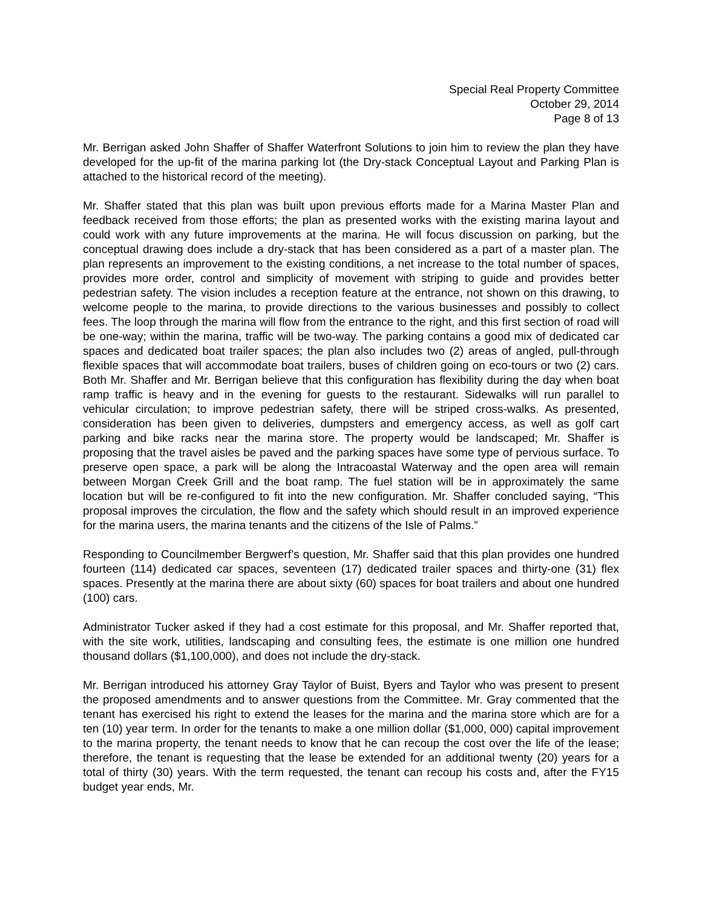Special Real Property Committee
October 29, 2014
Page 8 of 13
Mr. Berrigan asked John Shaffer of Shaffer Waterfront Solutions to join him to review the plan they have developed for the up-fit of the marina parking lot (the Dry-stack Conceptual Layout and Parking Plan is attached to the historical record of the meeting).
Mr. Shaffer stated that this plan was built upon previous efforts made for a Marina Master Plan and feedback received from those efforts; the plan as presented works with the existing marina layout and could work with any future improvements at the marina. He will focus discussion on parking, but the conceptual drawing does include a dry-stack that has been considered as a part of a master plan. The plan represents an improvement to the existing conditions, a net increase to the total number of spaces, provides more order, control and simplicity of movement with striping to guide and provides better pedestrian safety. The vision includes a reception feature at the entrance, not shown on this drawing, to welcome people to the marina, to provide directions to the various businesses and possibly to collect fees. The loop through the marina will flow from the entrance to the right, and this first section of road will be one-way; within the marina, traffic will be two-way. The parking contains a good mix of dedicated car spaces and dedicated boat trailer spaces; the plan also includes two (2) areas of angled, pull-through flexible spaces that will accommodate boat trailers, buses of children going on eco-tours or two (2) cars. Both Mr. Shaffer and Mr. Berrigan believe that this configuration has flexibility during the day when boat ramp traffic is heavy and in the evening for guests to the restaurant. Sidewalks will run parallel to vehicular circulation; to improve pedestrian safety, there will be striped cross-walks. As presented, consideration has been given to deliveries, dumpsters and emergency access, as well as golf cart parking and bike racks near the marina store. The property would be landscaped; Mr. Shaffer is proposing that the travel aisles be paved and the parking spaces have some type of pervious surface. To preserve open space, a park will be along the Intracoastal Waterway and the open area will remain between Morgan Creek Grill and the boat ramp. The fuel station will be in approximately the same location but will be re-configured to fit into the new configuration. Mr. Shaffer concluded saying, “This proposal improves the circulation, the flow and the safety which should result in an improved experience for the marina users, the marina tenants and the citizens of the Isle of Palms.”
Responding to Councilmember Bergwerf’s question, Mr. Shaffer said that this plan provides one hundred fourteen (114) dedicated car spaces, seventeen (17) dedicated trailer spaces and thirty-one (31) flex spaces. Presently at the marina there are about sixty (60) spaces for boat trailers and about one hundred (100) cars.
Administrator Tucker asked if they had a cost estimate for this proposal, and Mr. Shaffer reported that, with the site work, utilities, landscaping and consulting fees, the estimate is one million one hundred thousand dollars ($1,100,000), and does not include the dry-stack.
Mr. Berrigan introduced his attorney Gray Taylor of Buist, Byers and Taylor who was present to present the proposed amendments and to answer questions from the Committee. Mr. Gray commented that the tenant has exercised his right to extend the leases for the marina and the marina store which are for a ten (10) year term. In order for the tenants to make a one million dollar ($1,000, 000) capital improvement to the marina property, the tenant needs to know that he can recoup the cost over the life of the lease; therefore, the tenant is requesting that the lease be extended for an additional twenty (20) years for a total of thirty (30) years. With the term requested, the tenant can recoup his costs and, after the FY15 budget year ends, Mr.